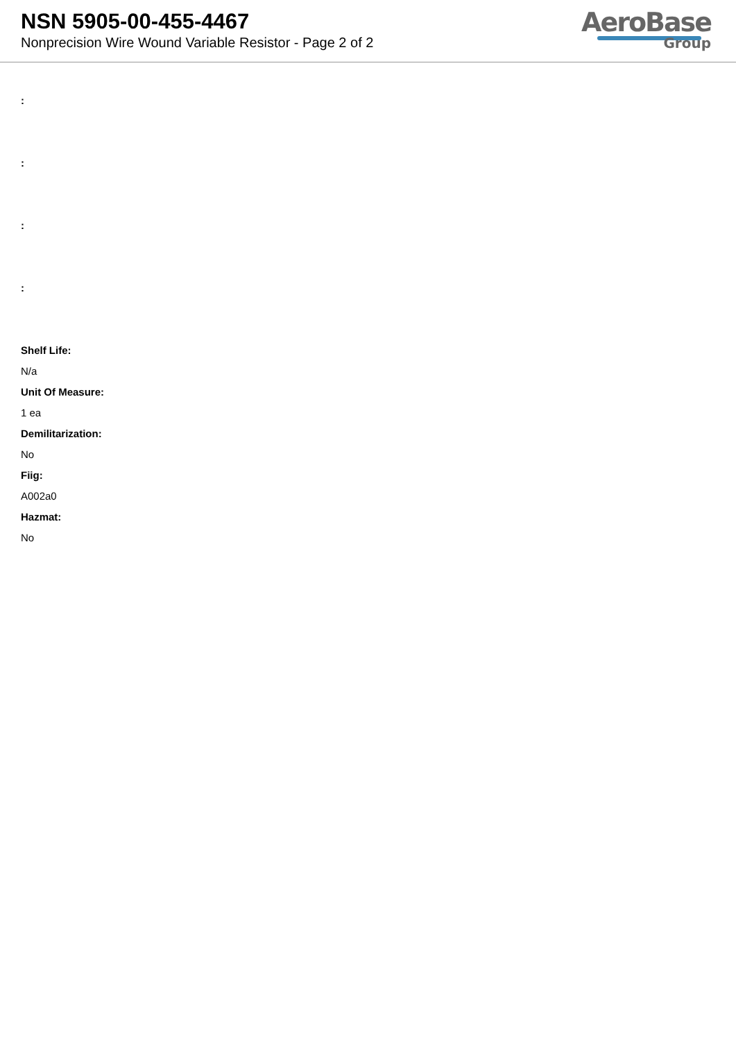NSN 5905-00-455-4467
Nonprecision Wire Wound Variable Resistor - Page 2 of 2
AeroBase
Group
:
:
:
:
Shelf Life:
N/a
Unit Of Measure:
1 ea
Demilitarization:
No
Fiig:
A002a0
Hazmat:
No